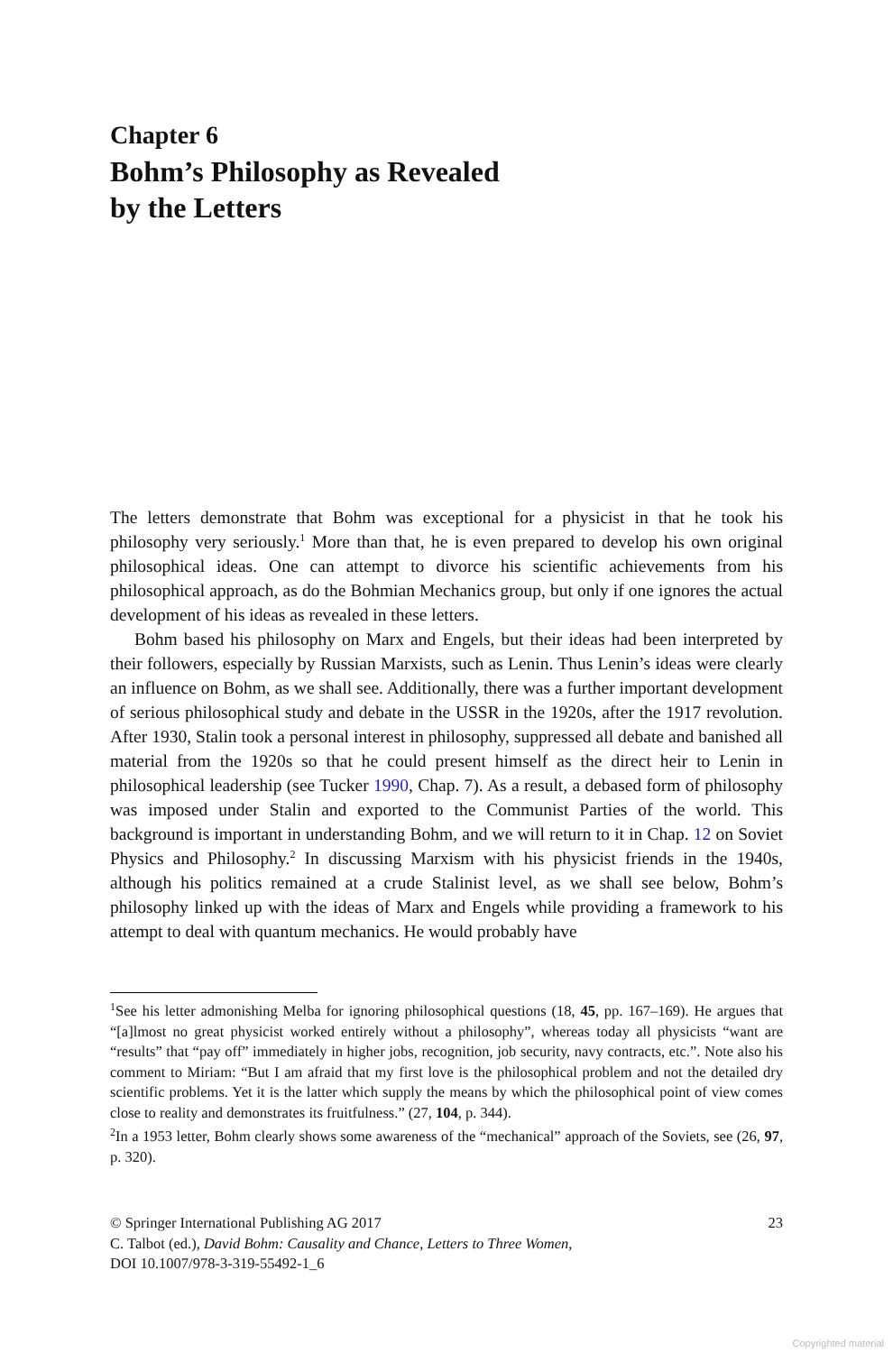Chapter 6
Bohm’s Philosophy as Revealed
by the Letters
The letters demonstrate that Bohm was exceptional for a physicist in that he took his philosophy very seriously.<sup>1</sup> More than that, he is even prepared to develop his own original philosophical ideas. One can attempt to divorce his scientific achievements from his philosophical approach, as do the Bohmian Mechanics group, but only if one ignores the actual development of his ideas as revealed in these letters.
Bohm based his philosophy on Marx and Engels, but their ideas had been interpreted by their followers, especially by Russian Marxists, such as Lenin. Thus Lenin’s ideas were clearly an influence on Bohm, as we shall see. Additionally, there was a further important development of serious philosophical study and debate in the USSR in the 1920s, after the 1917 revolution. After 1930, Stalin took a personal interest in philosophy, suppressed all debate and banished all material from the 1920s so that he could present himself as the direct heir to Lenin in philosophical leadership (see Tucker 1990, Chap. 7). As a result, a debased form of philosophy was imposed under Stalin and exported to the Communist Parties of the world. This background is important in understanding Bohm, and we will return to it in Chap. 12 on Soviet Physics and Philosophy.<sup>2</sup> In discussing Marxism with his physicist friends in the 1940s, although his politics remained at a crude Stalinist level, as we shall see below, Bohm’s philosophy linked up with the ideas of Marx and Engels while providing a framework to his attempt to deal with quantum mechanics. He would probably have
<sup>1</sup> See his letter admonishing Melba for ignoring philosophical questions (18, 45, pp. 167–169). He argues that “[a]lmost no great physicist worked entirely without a philosophy”, whereas today all physicists “want are “results” that “pay off” immediately in higher jobs, recognition, job security, navy contracts, etc.”. Note also his comment to Miriam: “But I am afraid that my first love is the philosophical problem and not the detailed dry scientific problems. Yet it is the latter which supply the means by which the philosophical point of view comes close to reality and demonstrates its fruitfulness.” (27, 104, p. 344).
<sup>2</sup> In a 1953 letter, Bohm clearly shows some awareness of the “mechanical” approach of the Soviets, see (26, 97, p. 320).
© Springer International Publishing AG 2017 23
C. Talbot (ed.), David Bohm: Causality and Chance, Letters to Three Women,
DOI 10.1007/978-3-319-55492-1_6
Copyrighted material